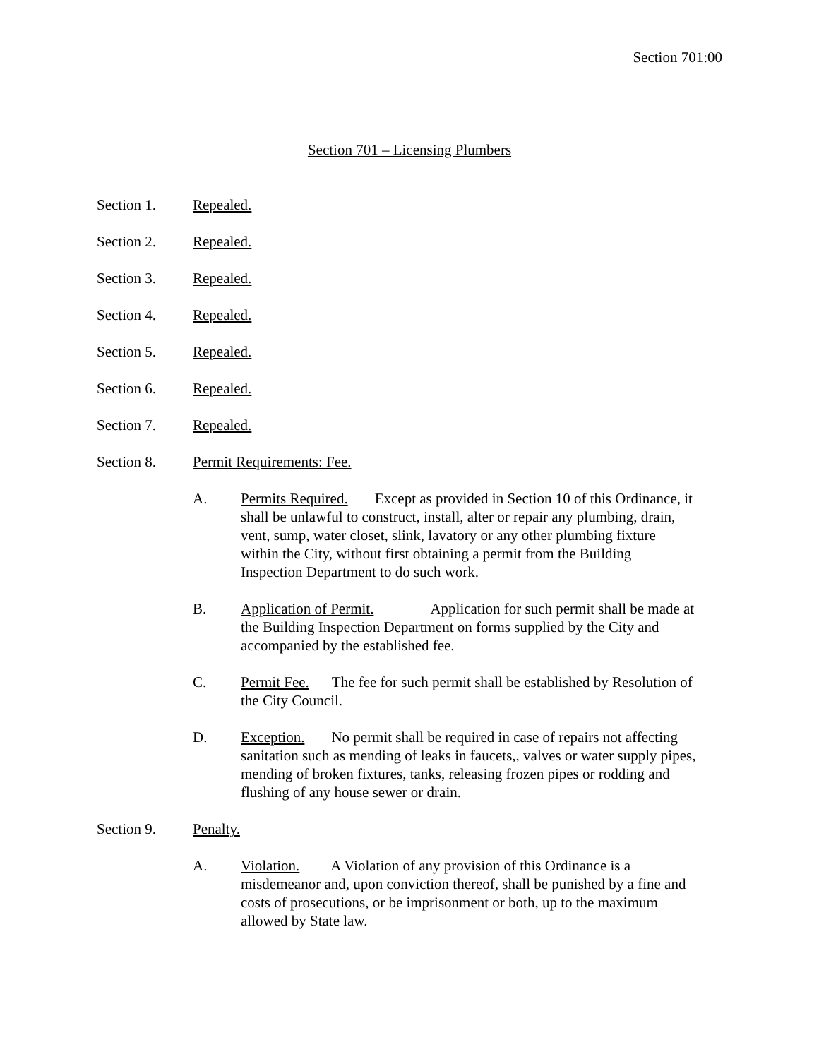Section 701:00
Section 701 – Licensing Plumbers
Section 1. Repealed.
Section 2. Repealed.
Section 3. Repealed.
Section 4. Repealed.
Section 5. Repealed.
Section 6. Repealed.
Section 7. Repealed.
Section 8. Permit Requirements: Fee.
A. Permits Required. Except as provided in Section 10 of this Ordinance, it shall be unlawful to construct, install, alter or repair any plumbing, drain, vent, sump, water closet, slink, lavatory or any other plumbing fixture within the City, without first obtaining a permit from the Building Inspection Department to do such work.
B. Application of Permit. Application for such permit shall be made at the Building Inspection Department on forms supplied by the City and accompanied by the established fee.
C. Permit Fee. The fee for such permit shall be established by Resolution of the City Council.
D. Exception. No permit shall be required in case of repairs not affecting sanitation such as mending of leaks in faucets,, valves or water supply pipes, mending of broken fixtures, tanks, releasing frozen pipes or rodding and flushing of any house sewer or drain.
Section 9. Penalty.
A. Violation. A Violation of any provision of this Ordinance is a misdemeanor and, upon conviction thereof, shall be punished by a fine and costs of prosecutions, or be imprisonment or both, up to the maximum allowed by State law.